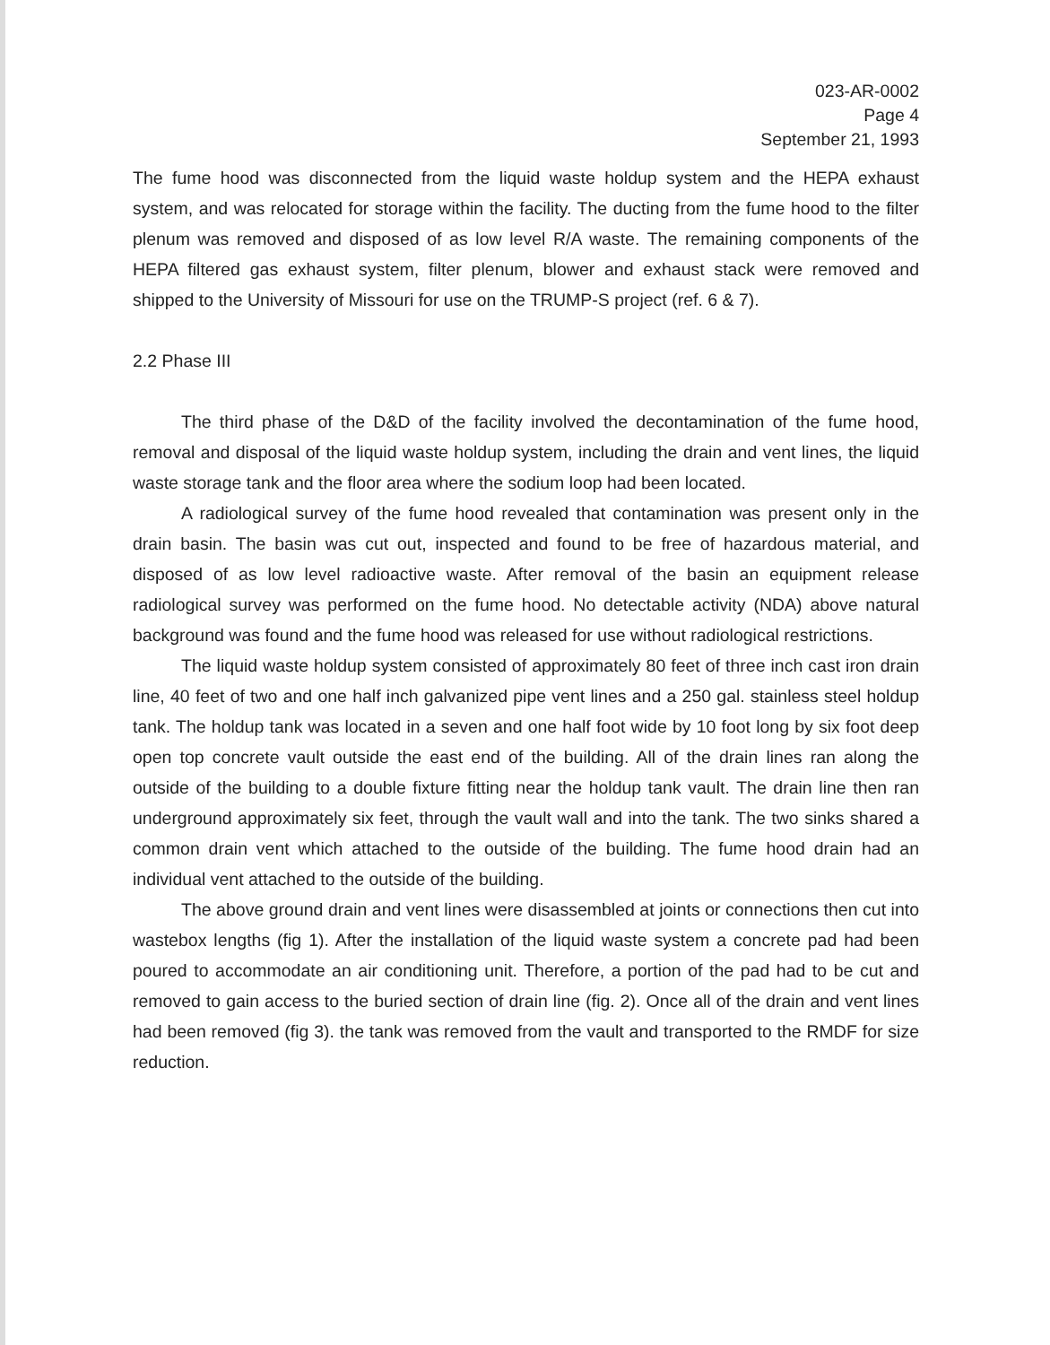023-AR-0002
Page 4
September 21, 1993
The fume hood was disconnected from the liquid waste holdup system and the HEPA exhaust system, and was relocated for storage within the facility. The ducting from the fume hood to the filter plenum was removed and disposed of as low level R/A waste. The remaining components of the HEPA filtered gas exhaust system, filter plenum, blower and exhaust stack were removed and shipped to the University of Missouri for use on the TRUMP-S project (ref. 6 & 7).
2.2 Phase III
The third phase of the D&D of the facility involved the decontamination of the fume hood, removal and disposal of the liquid waste holdup system, including the drain and vent lines, the liquid waste storage tank and the floor area where the sodium loop had been located.
A radiological survey of the fume hood revealed that contamination was present only in the drain basin. The basin was cut out, inspected and found to be free of hazardous material, and disposed of as low level radioactive waste. After removal of the basin an equipment release radiological survey was performed on the fume hood. No detectable activity (NDA) above natural background was found and the fume hood was released for use without radiological restrictions.
The liquid waste holdup system consisted of approximately 80 feet of three inch cast iron drain line, 40 feet of two and one half inch galvanized pipe vent lines and a 250 gal. stainless steel holdup tank. The holdup tank was located in a seven and one half foot wide by 10 foot long by six foot deep open top concrete vault outside the east end of the building. All of the drain lines ran along the outside of the building to a double fixture fitting near the holdup tank vault. The drain line then ran underground approximately six feet, through the vault wall and into the tank. The two sinks shared a common drain vent which attached to the outside of the building. The fume hood drain had an individual vent attached to the outside of the building.
The above ground drain and vent lines were disassembled at joints or connections then cut into wastebox lengths (fig 1). After the installation of the liquid waste system a concrete pad had been poured to accommodate an air conditioning unit. Therefore, a portion of the pad had to be cut and removed to gain access to the buried section of drain line (fig. 2). Once all of the drain and vent lines had been removed (fig 3). the tank was removed from the vault and transported to the RMDF for size reduction.